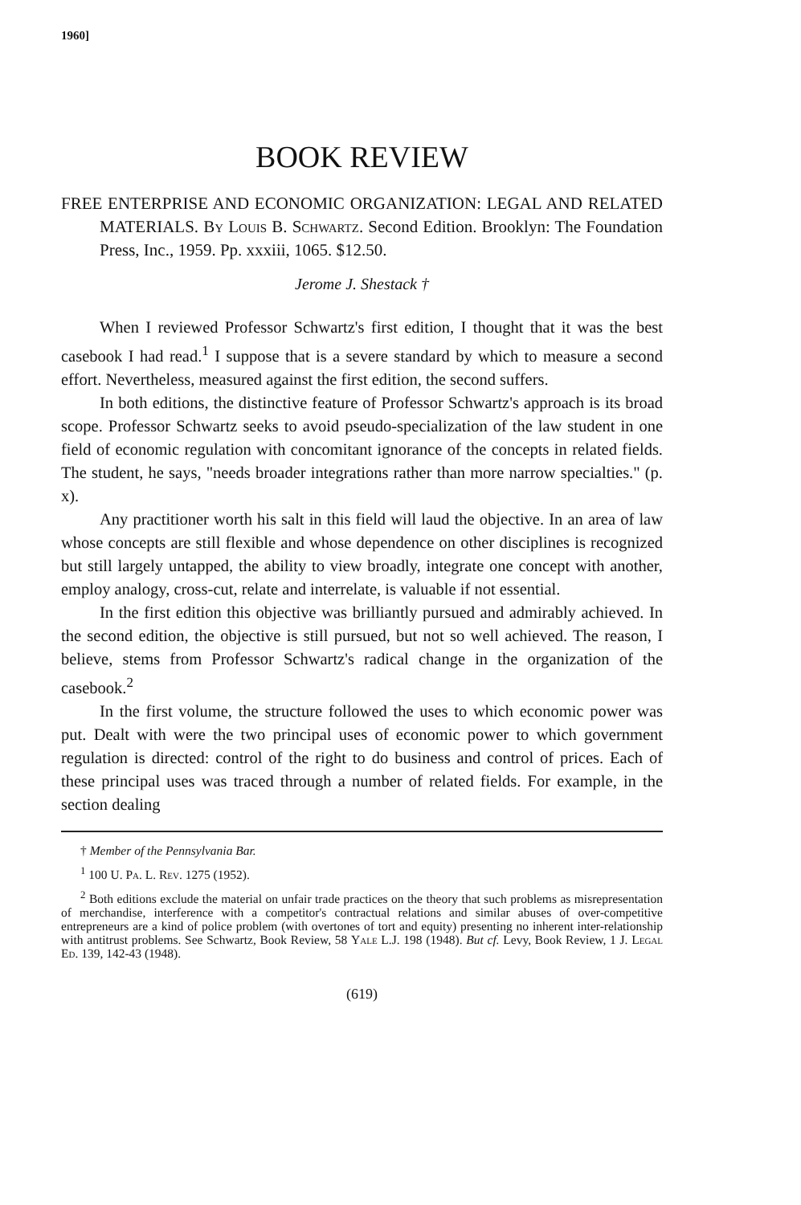1960]
BOOK REVIEW
FREE ENTERPRISE AND ECONOMIC ORGANIZATION: LEGAL AND RELATED MATERIALS. By Louis B. Schwartz. Second Edition. Brooklyn: The Foundation Press, Inc., 1959. Pp. xxxiii, 1065. $12.50.
Jerome J. Shestack †
When I reviewed Professor Schwartz's first edition, I thought that it was the best casebook I had read.<sup>1</sup> I suppose that is a severe standard by which to measure a second effort. Nevertheless, measured against the first edition, the second suffers.
In both editions, the distinctive feature of Professor Schwartz's approach is its broad scope. Professor Schwartz seeks to avoid pseudo-specialization of the law student in one field of economic regulation with concomitant ignorance of the concepts in related fields. The student, he says, "needs broader integrations rather than more narrow specialties." (p. x).
Any practitioner worth his salt in this field will laud the objective. In an area of law whose concepts are still flexible and whose dependence on other disciplines is recognized but still largely untapped, the ability to view broadly, integrate one concept with another, employ analogy, cross-cut, relate and interrelate, is valuable if not essential.
In the first edition this objective was brilliantly pursued and admirably achieved. In the second edition, the objective is still pursued, but not so well achieved. The reason, I believe, stems from Professor Schwartz's radical change in the organization of the casebook.<sup>2</sup>
In the first volume, the structure followed the uses to which economic power was put. Dealt with were the two principal uses of economic power to which government regulation is directed: control of the right to do business and control of prices. Each of these principal uses was traced through a number of related fields. For example, in the section dealing
† Member of the Pennsylvania Bar.
<sup>1</sup> 100 U. Pa. L. Rev. 1275 (1952).
<sup>2</sup> Both editions exclude the material on unfair trade practices on the theory that such problems as misrepresentation of merchandise, interference with a competitor's contractual relations and similar abuses of over-competitive entrepreneurs are a kind of police problem (with overtones of tort and equity) presenting no inherent inter-relationship with antitrust problems. See Schwartz, Book Review, 58 Yale L.J. 198 (1948). But cf. Levy, Book Review, 1 J. Legal Ed. 139, 142-43 (1948).
(619)